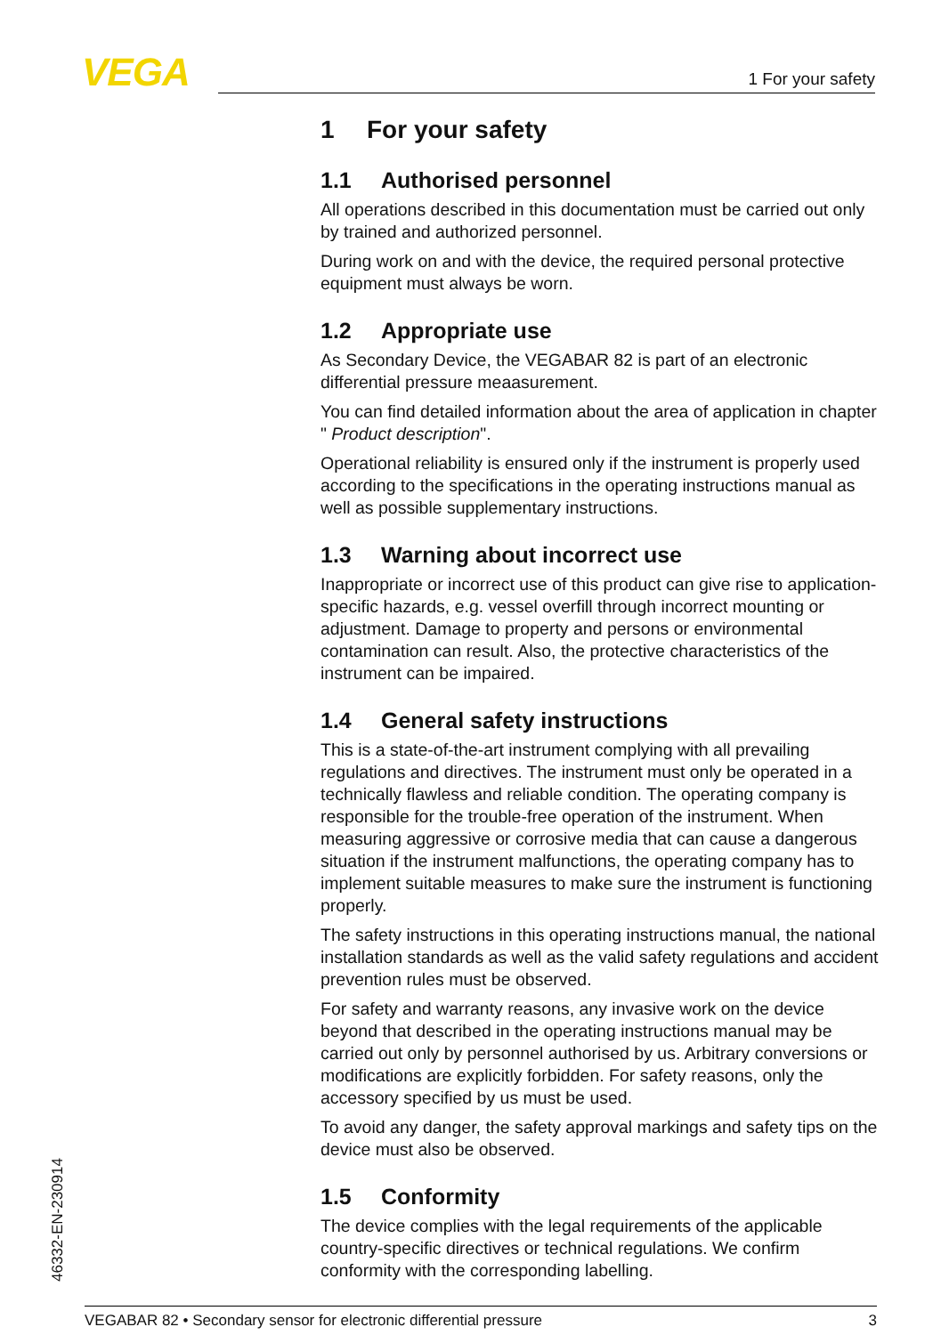VEGA 1 For your safety
1 For your safety
1.1 Authorised personnel
All operations described in this documentation must be carried out only by trained and authorized personnel.
During work on and with the device, the required personal protective equipment must always be worn.
1.2 Appropriate use
As Secondary Device, the VEGABAR 82 is part of an electronic differential pressure meaasurement.
You can find detailed information about the area of application in chapter " Product description".
Operational reliability is ensured only if the instrument is properly used according to the specifications in the operating instructions manual as well as possible supplementary instructions.
1.3 Warning about incorrect use
Inappropriate or incorrect use of this product can give rise to application-specific hazards, e.g. vessel overfill through incorrect mounting or adjustment. Damage to property and persons or environmental contamination can result. Also, the protective characteristics of the instrument can be impaired.
1.4 General safety instructions
This is a state-of-the-art instrument complying with all prevailing regulations and directives. The instrument must only be operated in a technically flawless and reliable condition. The operating company is responsible for the trouble-free operation of the instrument. When measuring aggressive or corrosive media that can cause a dangerous situation if the instrument malfunctions, the operating company has to implement suitable measures to make sure the instrument is functioning properly.
The safety instructions in this operating instructions manual, the national installation standards as well as the valid safety regulations and accident prevention rules must be observed.
For safety and warranty reasons, any invasive work on the device beyond that described in the operating instructions manual may be carried out only by personnel authorised by us. Arbitrary conversions or modifications are explicitly forbidden. For safety reasons, only the accessory specified by us must be used.
To avoid any danger, the safety approval markings and safety tips on the device must also be observed.
1.5 Conformity
The device complies with the legal requirements of the applicable country-specific directives or technical regulations. We confirm conformity with the corresponding labelling.
46332-EN-230914
VEGABAR 82 • Secondary sensor for electronic differential pressure 3